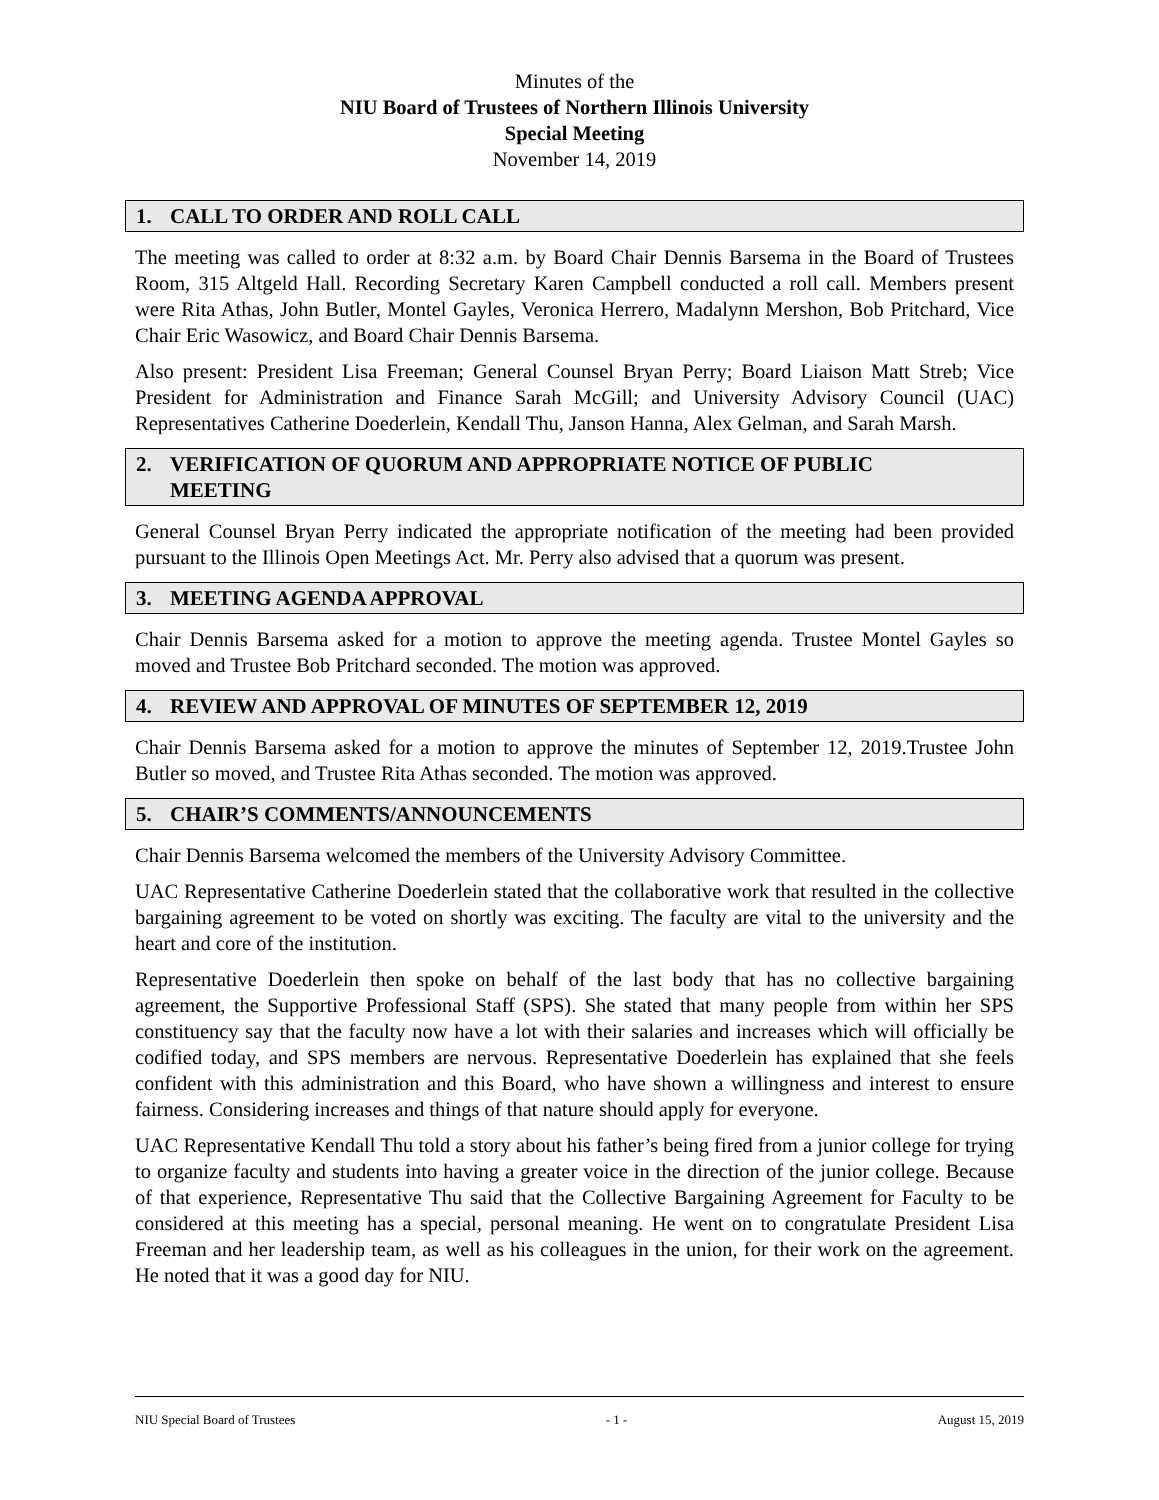Minutes of the
NIU Board of Trustees of Northern Illinois University
Special Meeting
November 14, 2019
1. CALL TO ORDER AND ROLL CALL
The meeting was called to order at 8:32 a.m. by Board Chair Dennis Barsema in the Board of Trustees Room, 315 Altgeld Hall. Recording Secretary Karen Campbell conducted a roll call. Members present were Rita Athas, John Butler, Montel Gayles, Veronica Herrero, Madalynn Mershon, Bob Pritchard, Vice Chair Eric Wasowicz, and Board Chair Dennis Barsema.
Also present: President Lisa Freeman; General Counsel Bryan Perry; Board Liaison Matt Streb; Vice President for Administration and Finance Sarah McGill; and University Advisory Council (UAC) Representatives Catherine Doederlein, Kendall Thu, Janson Hanna, Alex Gelman, and Sarah Marsh.
2. VERIFICATION OF QUORUM AND APPROPRIATE NOTICE OF PUBLIC
MEETING
General Counsel Bryan Perry indicated the appropriate notification of the meeting had been provided pursuant to the Illinois Open Meetings Act. Mr. Perry also advised that a quorum was present.
3. MEETING AGENDA APPROVAL
Chair Dennis Barsema asked for a motion to approve the meeting agenda. Trustee Montel Gayles so moved and Trustee Bob Pritchard seconded. The motion was approved.
4. REVIEW AND APPROVAL OF MINUTES OF SEPTEMBER 12, 2019
Chair Dennis Barsema asked for a motion to approve the minutes of September 12, 2019.Trustee John Butler so moved, and Trustee Rita Athas seconded. The motion was approved.
5. CHAIR’S COMMENTS/ANNOUNCEMENTS
Chair Dennis Barsema welcomed the members of the University Advisory Committee.
UAC Representative Catherine Doederlein stated that the collaborative work that resulted in the collective bargaining agreement to be voted on shortly was exciting. The faculty are vital to the university and the heart and core of the institution.
Representative Doederlein then spoke on behalf of the last body that has no collective bargaining agreement, the Supportive Professional Staff (SPS). She stated that many people from within her SPS constituency say that the faculty now have a lot with their salaries and increases which will officially be codified today, and SPS members are nervous. Representative Doederlein has explained that she feels confident with this administration and this Board, who have shown a willingness and interest to ensure fairness. Considering increases and things of that nature should apply for everyone.
UAC Representative Kendall Thu told a story about his father’s being fired from a junior college for trying to organize faculty and students into having a greater voice in the direction of the junior college. Because of that experience, Representative Thu said that the Collective Bargaining Agreement for Faculty to be considered at this meeting has a special, personal meaning. He went on to congratulate President Lisa Freeman and her leadership team, as well as his colleagues in the union, for their work on the agreement. He noted that it was a good day for NIU.
NIU Special Board of Trustees - 1 - August 15, 2019